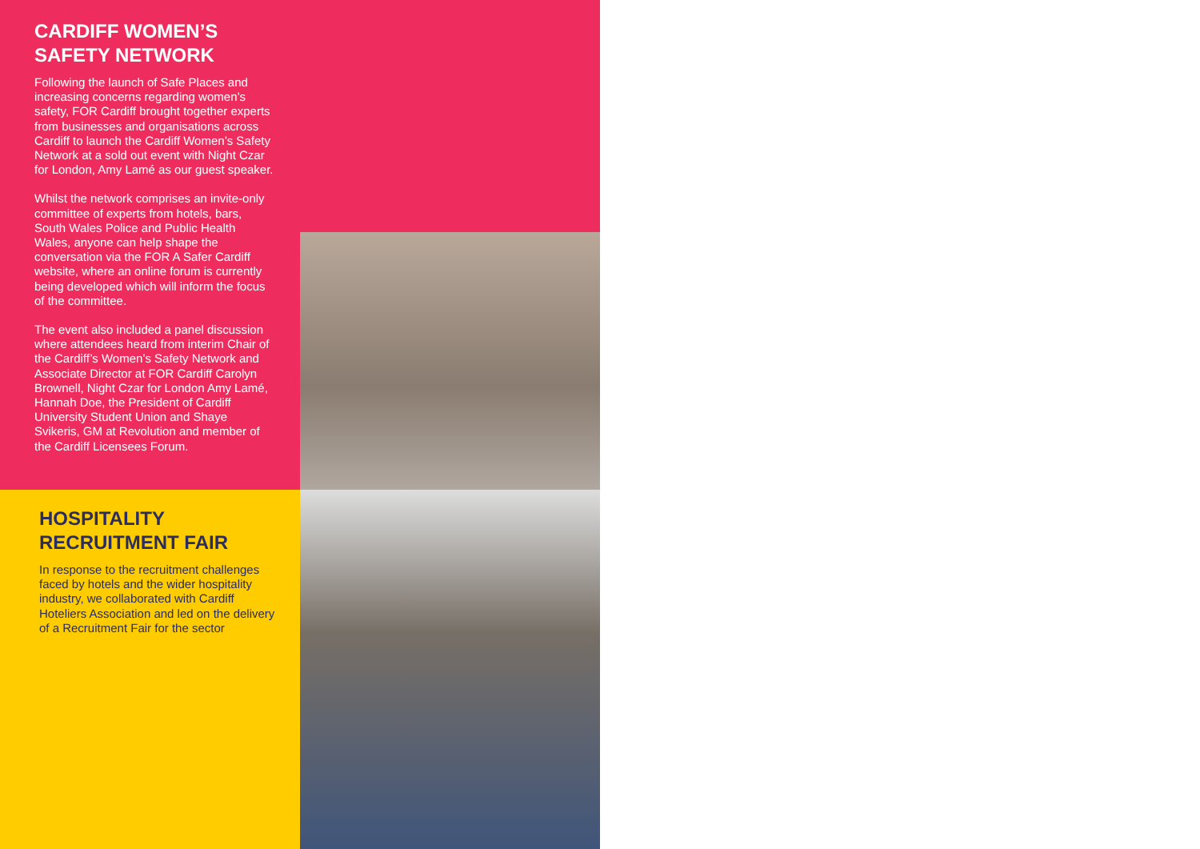CARDIFF WOMEN’S SAFETY NETWORK
Following the launch of Safe Places and increasing concerns regarding women’s safety, FOR Cardiff brought together experts from businesses and organisations across Cardiff to launch the Cardiff Women’s Safety Network at a sold out event with Night Czar for London, Amy Lamé as our guest speaker.
Whilst the network comprises an invite-only committee of experts from hotels, bars, South Wales Police and Public Health Wales, anyone can help shape the conversation via the FOR A Safer Cardiff website, where an online forum is currently being developed which will inform the focus of the committee.
The event also included a panel discussion where attendees heard from interim Chair of the Cardiff’s Women’s Safety Network and Associate Director at FOR Cardiff Carolyn Brownell, Night Czar for London Amy Lamé, Hannah Doe, the President of Cardiff University Student Union and Shaye Svikeris, GM at Revolution and member of the Cardiff Licensees Forum.
HOSPITALITY RECRUITMENT FAIR
In response to the recruitment challenges faced by hotels and the wider hospitality industry, we collaborated with Cardiff Hoteliers Association and led on the delivery of a Recruitment Fair for the sector